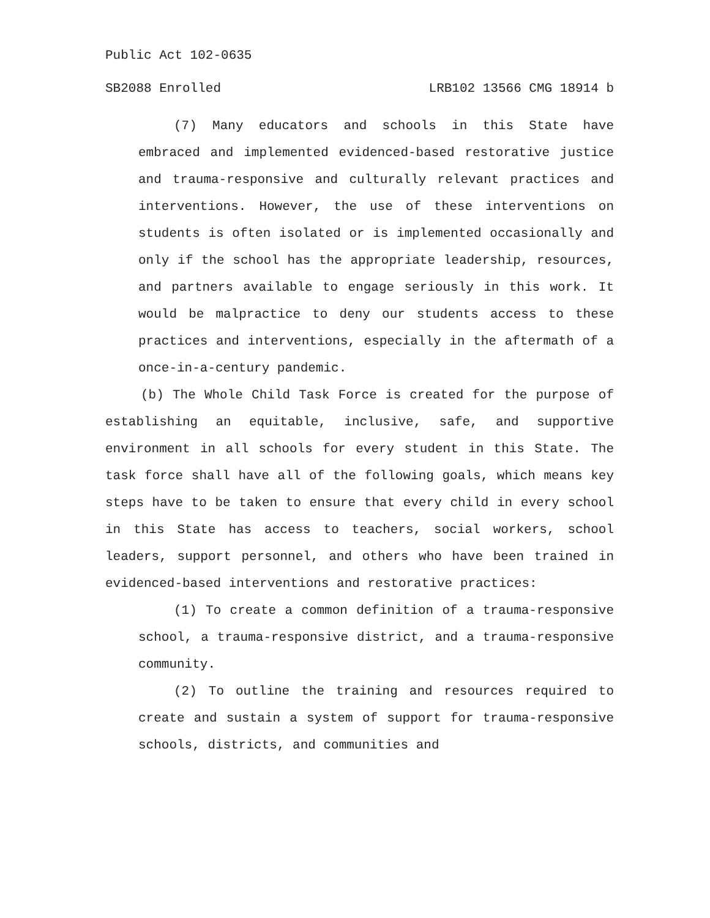Public Act 102-0635
SB2088 Enrolled LRB102 13566 CMG 18914 b
(7) Many educators and schools in this State have embraced and implemented evidenced-based restorative justice and trauma-responsive and culturally relevant practices and interventions. However, the use of these interventions on students is often isolated or is implemented occasionally and only if the school has the appropriate leadership, resources, and partners available to engage seriously in this work. It would be malpractice to deny our students access to these practices and interventions, especially in the aftermath of a once-in-a-century pandemic.
(b) The Whole Child Task Force is created for the purpose of establishing an equitable, inclusive, safe, and supportive environment in all schools for every student in this State. The task force shall have all of the following goals, which means key steps have to be taken to ensure that every child in every school in this State has access to teachers, social workers, school leaders, support personnel, and others who have been trained in evidenced-based interventions and restorative practices:
(1) To create a common definition of a trauma-responsive school, a trauma-responsive district, and a trauma-responsive community.
(2) To outline the training and resources required to create and sustain a system of support for trauma-responsive schools, districts, and communities and